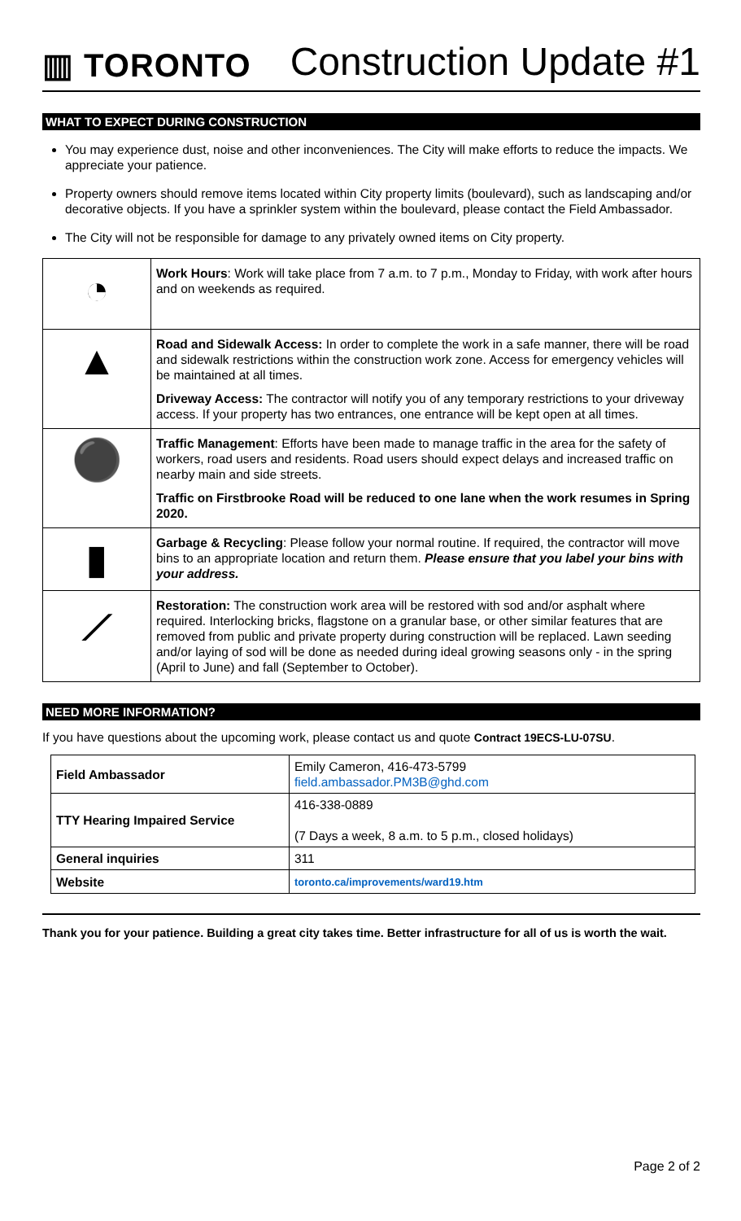▥ TORONTO
Construction Update #1
WHAT TO EXPECT DURING CONSTRUCTION
You may experience dust, noise and other inconveniences. The City will make efforts to reduce the impacts. We appreciate your patience.
Property owners should remove items located within City property limits (boulevard), such as landscaping and/or decorative objects. If you have a sprinkler system within the boulevard, please contact the Field Ambassador.
The City will not be responsible for damage to any privately owned items on City property.
| ◔ | Work Hours : Work will take place from 7 a.m. to 7 p.m., Monday to Friday, with work after hours and on weekends as required. |
| ▲ | Road and Sidewalk Access: In order to complete the work in a safe manner, there will be road and sidewalk restrictions within the construction work zone. Access for emergency vehicles will be maintained at all times. Driveway Access: The contractor will notify you of any temporary restrictions to your driveway access. If your property has two entrances, one entrance will be kept open at all times. |
| ⚫ | Traffic Management : Efforts have been made to manage traffic in the area for the safety of workers, road users and residents. Road users should expect delays and increased traffic on nearby main and side streets. Traffic on Firstbrooke Road will be reduced to one lane when the work resumes in Spring 2020. |
| ▮ | Garbage & Recycling : Please follow your normal routine. If required, the contractor will move bins to an appropriate location and return them. Please ensure that you label your bins with your address. |
| ⟋ | Restoration: The construction work area will be restored with sod and/or asphalt where required. Interlocking bricks, flagstone on a granular base, or other similar features that are removed from public and private property during construction will be replaced. Lawn seeding and/or laying of sod will be done as needed during ideal growing seasons only - in the spring (April to June) and fall (September to October). |
NEED MORE INFORMATION?
If you have questions about the upcoming work, please contact us and quote Contract 19ECS-LU-07SU.
| Field Ambassador | Emily Cameron, 416-473-5799 field.ambassador.PM3B@ghd.com |
| TTY Hearing Impaired Service | 416-338-0889 (7 Days a week, 8 a.m. to 5 p.m., closed holidays) |
| General inquiries | 311 |
| Website | toronto.ca/improvements/ward19.htm |
Thank you for your patience. Building a great city takes time. Better infrastructure for all of us is worth the wait.
Page 2 of 2